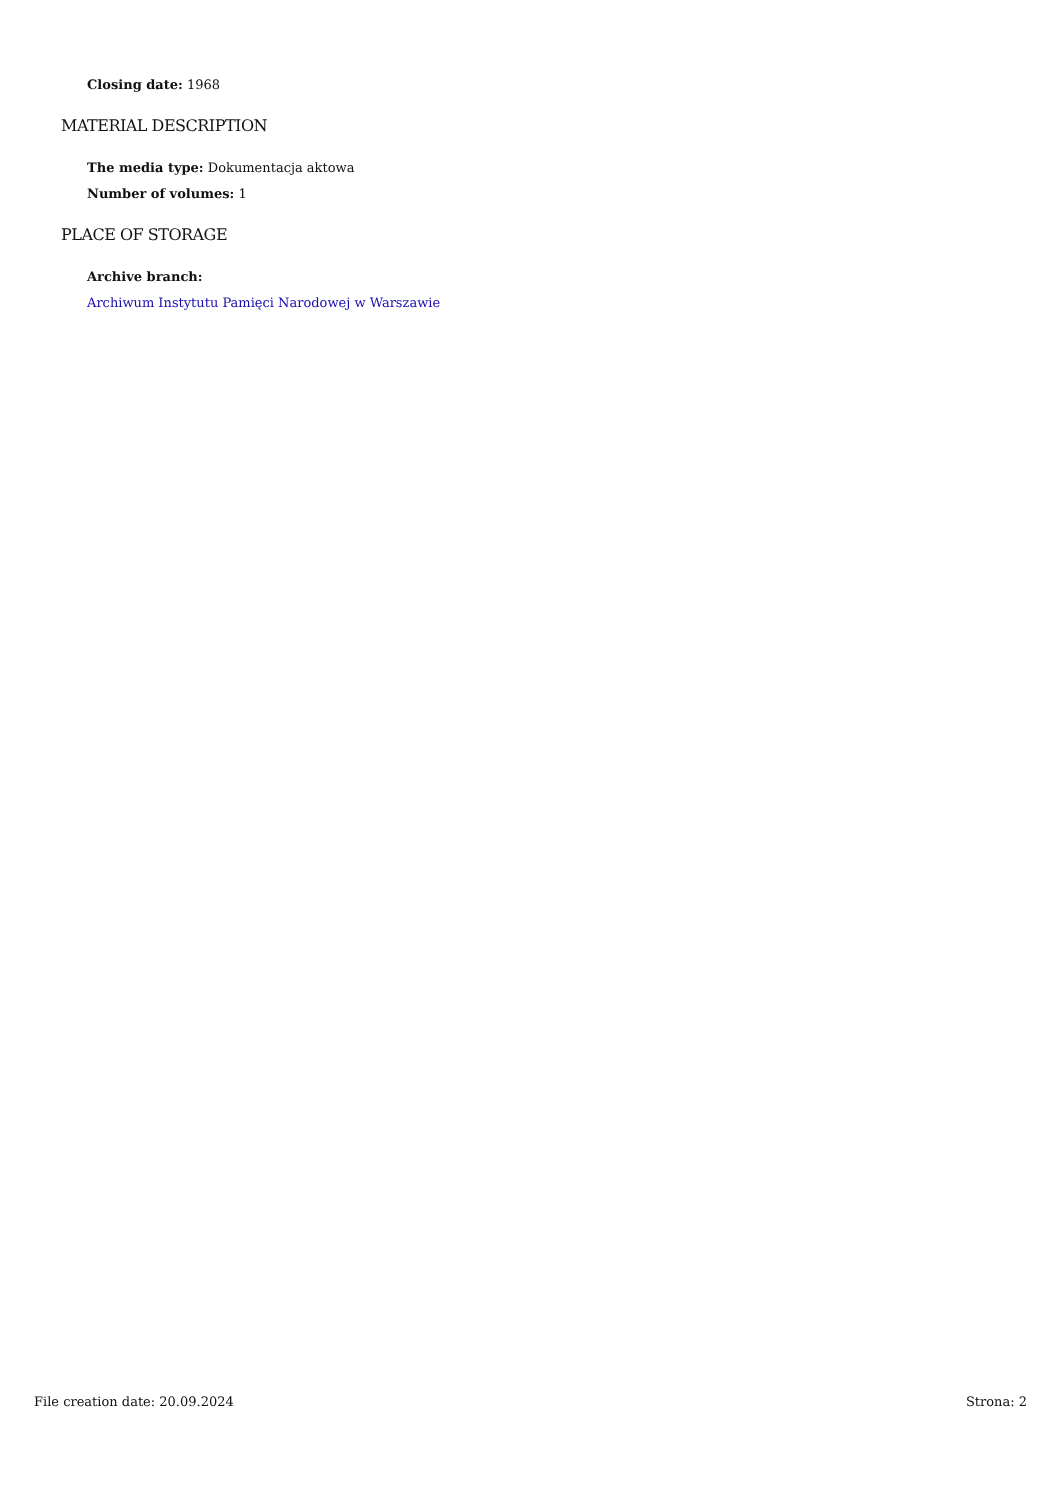Closing date: 1968
MATERIAL DESCRIPTION
The media type: Dokumentacja aktowa
Number of volumes: 1
PLACE OF STORAGE
Archive branch:
Archiwum Instytutu Pamięci Narodowej w Warszawie
File creation date: 20.09.2024 Strona: 2